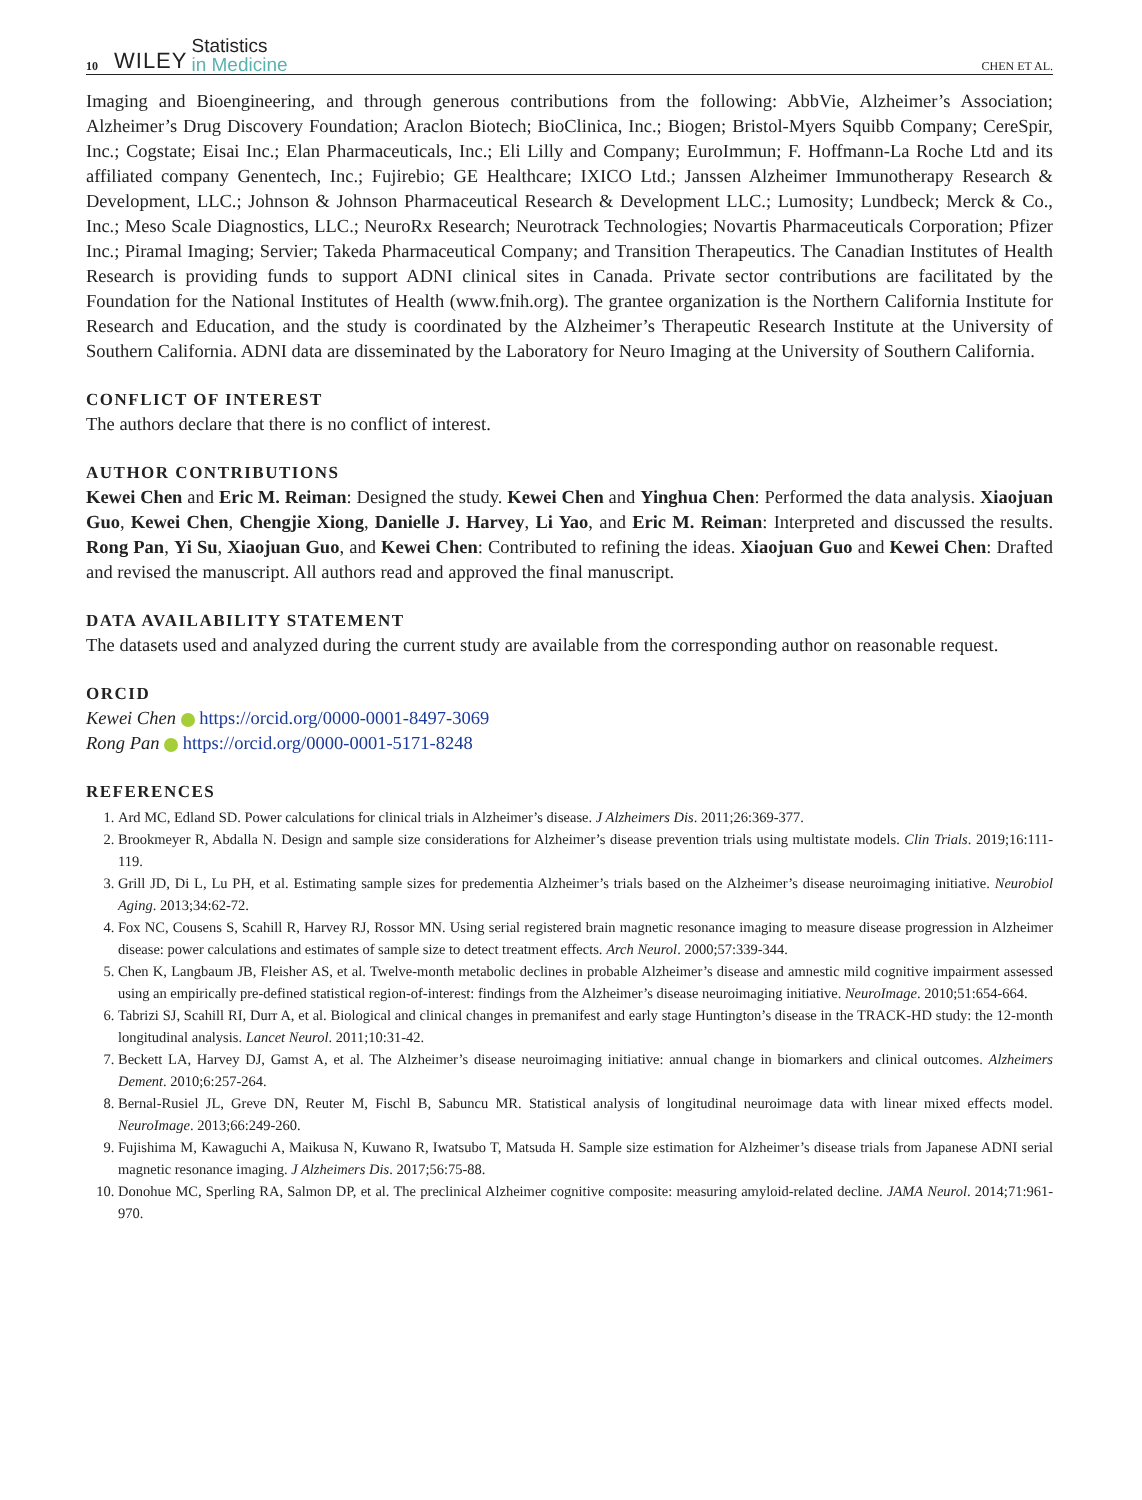10 WILEY Statistics
in Medicine CHEN ET AL.
Imaging and Bioengineering, and through generous contributions from the following: AbbVie, Alzheimer’s Association; Alzheimer’s Drug Discovery Foundation; Araclon Biotech; BioClinica, Inc.; Biogen; Bristol-Myers Squibb Company; CereSpir, Inc.; Cogstate; Eisai Inc.; Elan Pharmaceuticals, Inc.; Eli Lilly and Company; EuroImmun; F. Hoffmann-La Roche Ltd and its affiliated company Genentech, Inc.; Fujirebio; GE Healthcare; IXICO Ltd.; Janssen Alzheimer Immunotherapy Research & Development, LLC.; Johnson & Johnson Pharmaceutical Research & Development LLC.; Lumosity; Lundbeck; Merck & Co., Inc.; Meso Scale Diagnostics, LLC.; NeuroRx Research; Neurotrack Technologies; Novartis Pharmaceuticals Corporation; Pfizer Inc.; Piramal Imaging; Servier; Takeda Pharmaceutical Company; and Transition Therapeutics. The Canadian Institutes of Health Research is providing funds to support ADNI clinical sites in Canada. Private sector contributions are facilitated by the Foundation for the National Institutes of Health (www.fnih.org). The grantee organization is the Northern California Institute for Research and Education, and the study is coordinated by the Alzheimer’s Therapeutic Research Institute at the University of Southern California. ADNI data are disseminated by the Laboratory for Neuro Imaging at the University of Southern California.
CONFLICT OF INTEREST
The authors declare that there is no conflict of interest.
AUTHOR CONTRIBUTIONS
Kewei Chen and Eric M. Reiman: Designed the study. Kewei Chen and Yinghua Chen: Performed the data analysis. Xiaojuan Guo, Kewei Chen, Chengjie Xiong, Danielle J. Harvey, Li Yao, and Eric M. Reiman: Interpreted and discussed the results. Rong Pan, Yi Su, Xiaojuan Guo, and Kewei Chen: Contributed to refining the ideas. Xiaojuan Guo and Kewei Chen: Drafted and revised the manuscript. All authors read and approved the final manuscript.
DATA AVAILABILITY STATEMENT
The datasets used and analyzed during the current study are available from the corresponding author on reasonable request.
ORCID
Kewei Chen https://orcid.org/0000-0001-8497-3069
Rong Pan https://orcid.org/0000-0001-5171-8248
REFERENCES
1. Ard MC, Edland SD. Power calculations for clinical trials in Alzheimer’s disease. J Alzheimers Dis. 2011;26:369-377.
2. Brookmeyer R, Abdalla N. Design and sample size considerations for Alzheimer’s disease prevention trials using multistate models. Clin Trials. 2019;16:111-119.
3. Grill JD, Di L, Lu PH, et al. Estimating sample sizes for predementia Alzheimer’s trials based on the Alzheimer’s disease neuroimaging initiative. Neurobiol Aging. 2013;34:62-72.
4. Fox NC, Cousens S, Scahill R, Harvey RJ, Rossor MN. Using serial registered brain magnetic resonance imaging to measure disease progression in Alzheimer disease: power calculations and estimates of sample size to detect treatment effects. Arch Neurol. 2000;57:339-344.
5. Chen K, Langbaum JB, Fleisher AS, et al. Twelve-month metabolic declines in probable Alzheimer’s disease and amnestic mild cognitive impairment assessed using an empirically pre-defined statistical region-of-interest: findings from the Alzheimer’s disease neuroimaging initiative. NeuroImage. 2010;51:654-664.
6. Tabrizi SJ, Scahill RI, Durr A, et al. Biological and clinical changes in premanifest and early stage Huntington’s disease in the TRACK-HD study: the 12-month longitudinal analysis. Lancet Neurol. 2011;10:31-42.
7. Beckett LA, Harvey DJ, Gamst A, et al. The Alzheimer’s disease neuroimaging initiative: annual change in biomarkers and clinical outcomes. Alzheimers Dement. 2010;6:257-264.
8. Bernal-Rusiel JL, Greve DN, Reuter M, Fischl B, Sabuncu MR. Statistical analysis of longitudinal neuroimage data with linear mixed effects model. NeuroImage. 2013;66:249-260.
9. Fujishima M, Kawaguchi A, Maikusa N, Kuwano R, Iwatsubo T, Matsuda H. Sample size estimation for Alzheimer’s disease trials from Japanese ADNI serial magnetic resonance imaging. J Alzheimers Dis. 2017;56:75-88.
10. Donohue MC, Sperling RA, Salmon DP, et al. The preclinical Alzheimer cognitive composite: measuring amyloid-related decline. JAMA Neurol. 2014;71:961-970.